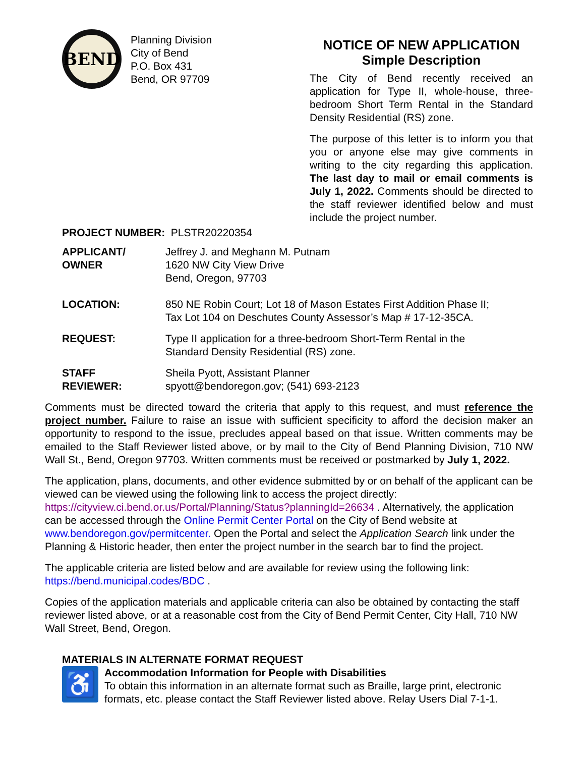BEND
Planning Division
City of Bend
P.O. Box 431
Bend, OR 97709
NOTICE OF NEW APPLICATION
Simple Description
The City of Bend recently received an application for Type II, whole-house, three-bedroom Short Term Rental in the Standard Density Residential (RS) zone.
The purpose of this letter is to inform you that you or anyone else may give comments in writing to the city regarding this application. The last day to mail or email comments is July 1, 2022. Comments should be directed to the staff reviewer identified below and must include the project number.
PROJECT NUMBER: PLSTR20220354
| APPLICANT/ OWNER | Jeffrey J. and Meghann M. Putnam 1620 NW City View Drive Bend, Oregon, 97703 |
| LOCATION: | 850 NE Robin Court; Lot 18 of Mason Estates First Addition Phase II; Tax Lot 104 on Deschutes County Assessor’s Map # 17-12-35CA. |
| REQUEST: | Type II application for a three-bedroom Short-Term Rental in the Standard Density Residential (RS) zone. |
| STAFF REVIEWER: | Sheila Pyott, Assistant Planner spyott@bendoregon.gov; (541) 693-2123 |
Comments must be directed toward the criteria that apply to this request, and must reference the project number. Failure to raise an issue with sufficient specificity to afford the decision maker an opportunity to respond to the issue, precludes appeal based on that issue. Written comments may be emailed to the Staff Reviewer listed above, or by mail to the City of Bend Planning Division, 710 NW Wall St., Bend, Oregon 97703. Written comments must be received or postmarked by July 1, 2022.
The application, plans, documents, and other evidence submitted by or on behalf of the applicant can be viewed can be viewed using the following link to access the project directly: https://cityview.ci.bend.or.us/Portal/Planning/Status?planningId=26634 . Alternatively, the application can be accessed through the Online Permit Center Portal on the City of Bend website at www.bendoregon.gov/permitcenter. Open the Portal and select the Application Search link under the Planning & Historic header, then enter the project number in the search bar to find the project.
The applicable criteria are listed below and are available for review using the following link: https://bend.municipal.codes/BDC .
Copies of the application materials and applicable criteria can also be obtained by contacting the staff reviewer listed above, or at a reasonable cost from the City of Bend Permit Center, City Hall, 710 NW Wall Street, Bend, Oregon.
MATERIALS IN ALTERNATE FORMAT REQUEST
♿
Accommodation Information for People with Disabilities
To obtain this information in an alternate format such as Braille, large print, electronic formats, etc. please contact the Staff Reviewer listed above. Relay Users Dial 7-1-1.